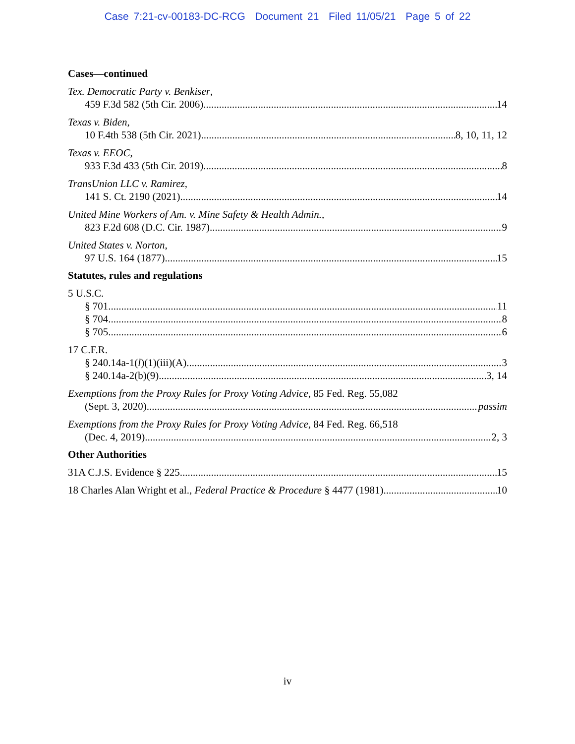Case 7:21-cv-00183-DC-RCG Document 21 Filed 11/05/21 Page 5 of 22
Cases—continued
Tex. Democratic Party v. Benkiser,
459 F.3d 582 (5th Cir. 2006) 14
Texas v. Biden,
10 F.4th 538 (5th Cir. 2021) 8, 10, 11, 12
Texas v. EEOC,
933 F.3d 433 (5th Cir. 2019) 8
TransUnion LLC v. Ramirez,
141 S. Ct. 2190 (2021) 14
United Mine Workers of Am. v. Mine Safety & Health Admin.,
823 F.2d 608 (D.C. Cir. 1987) 9
United States v. Norton,
97 U.S. 164 (1877) 15
Statutes, rules and regulations
5 U.S.C.
§ 701 11
§ 704 8
§ 705 6
17 C.F.R.
§ 240.14a-1(l)(1)(iii)(A) 3
§ 240.14a-2(b)(9) 3, 14
Exemptions from the Proxy Rules for Proxy Voting Advice, 85 Fed. Reg. 55,082
(Sept. 3, 2020) passim
Exemptions from the Proxy Rules for Proxy Voting Advice, 84 Fed. Reg. 66,518
(Dec. 4, 2019) 2, 3
Other Authorities
31A C.J.S. Evidence § 225 15
18 Charles Alan Wright et al., Federal Practice & Procedure § 4477 (1981) 10
iv